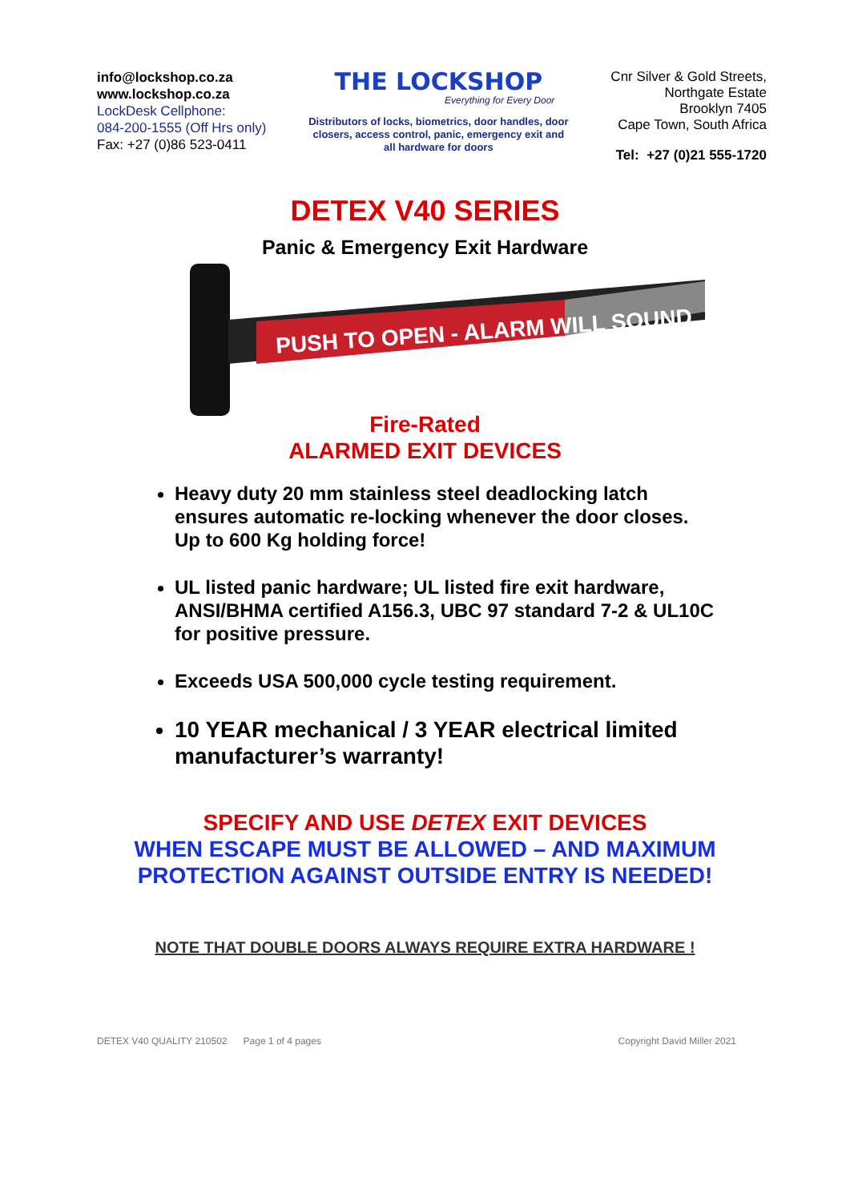info@lockshop.co.za
www.lockshop.co.za
LockDesk Cellphone:
084-200-1555 (Off Hrs only)
Fax: +27 (0)86 523-0411
THE LOCKSHOP
Everything for Every Door
Distributors of locks, biometrics, door handles, door closers, access control, panic, emergency exit and all hardware for doors
Cnr Silver & Gold Streets,
Northgate Estate
Brooklyn 7405
Cape Town, South Africa
Tel: +27 (0)21 555-1720
DETEX V40 SERIES
Panic & Emergency Exit Hardware
PUSH TO OPEN - ALARM WILL SOUND
Fire-Rated
ALARMED EXIT DEVICES
Heavy duty 20 mm stainless steel deadlocking latch ensures automatic re-locking whenever the door closes. Up to 600 Kg holding force!
UL listed panic hardware; UL listed fire exit hardware, ANSI/BHMA certified A156.3, UBC 97 standard 7-2 & UL10C for positive pressure.
Exceeds USA 500,000 cycle testing requirement.
10 YEAR mechanical / 3 YEAR electrical limited manufacturer’s warranty!
SPECIFY AND USE DETEX EXIT DEVICES
WHEN ESCAPE MUST BE ALLOWED – AND MAXIMUM
PROTECTION AGAINST OUTSIDE ENTRY IS NEEDED!
NOTE THAT DOUBLE DOORS ALWAYS REQUIRE EXTRA HARDWARE !
DETEX V40 QUALITY 210502 Page 1 of 4 pages Copyright David Miller 2021